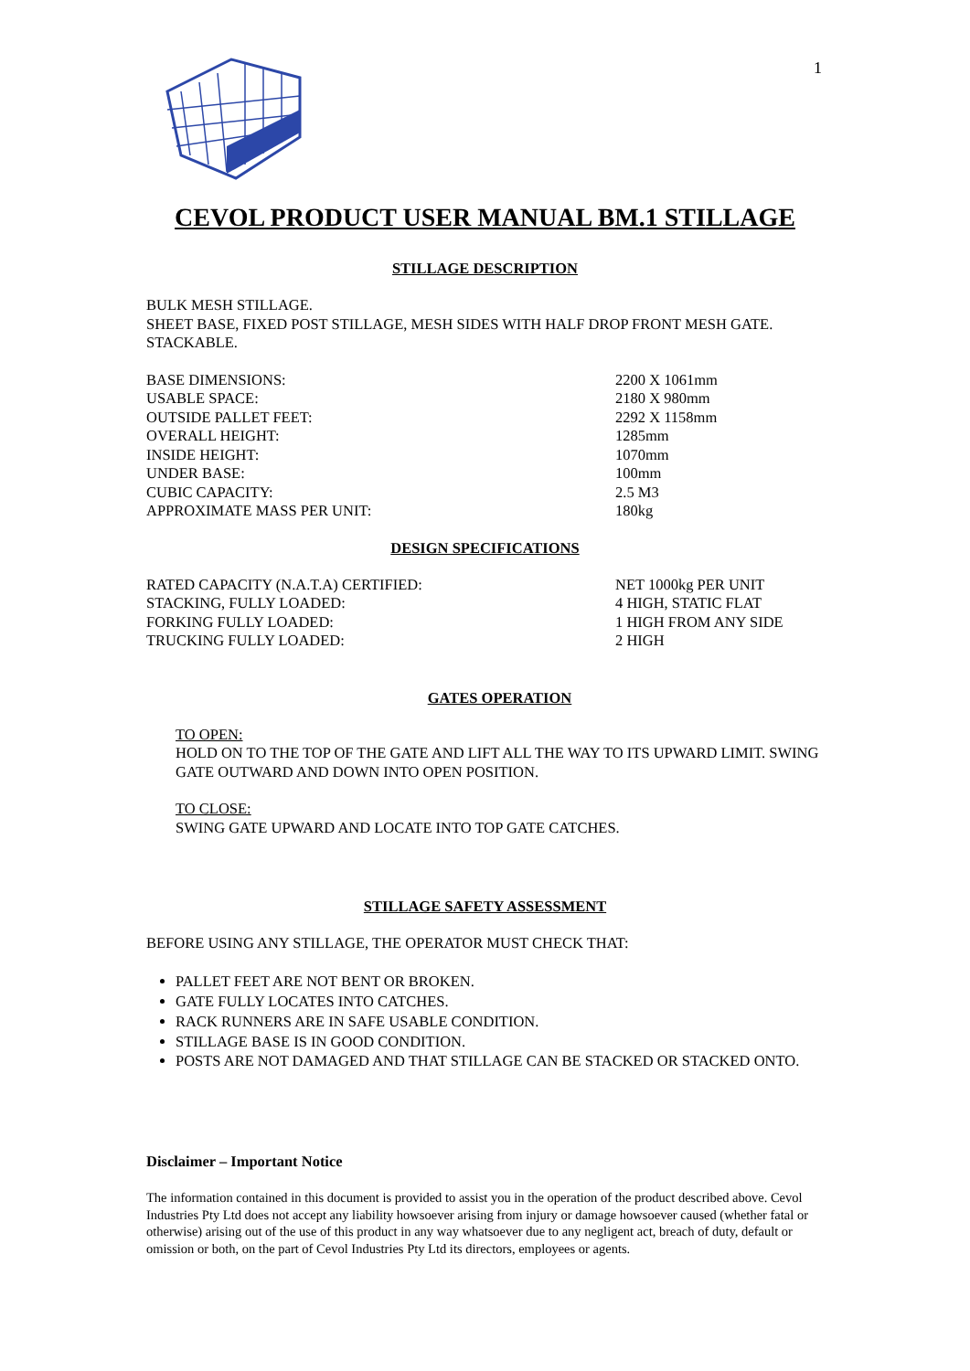1
CEVOL PRODUCT USER MANUAL BM.1 STILLAGE
STILLAGE DESCRIPTION
BULK MESH STILLAGE.
SHEET BASE, FIXED POST STILLAGE, MESH SIDES WITH HALF DROP FRONT MESH GATE.
STACKABLE.
| BASE DIMENSIONS: | 2200 X 1061mm |
| USABLE SPACE: | 2180 X 980mm |
| OUTSIDE PALLET FEET: | 2292 X 1158mm |
| OVERALL HEIGHT: | 1285mm |
| INSIDE HEIGHT: | 1070mm |
| UNDER BASE: | 100mm |
| CUBIC CAPACITY: | 2.5 M3 |
| APPROXIMATE MASS PER UNIT: | 180kg |
DESIGN SPECIFICATIONS
| RATED CAPACITY (N.A.T.A) CERTIFIED: | NET 1000kg PER UNIT |
| STACKING, FULLY LOADED: | 4 HIGH, STATIC FLAT |
| FORKING FULLY LOADED: | 1 HIGH FROM ANY SIDE |
| TRUCKING FULLY LOADED: | 2 HIGH |
GATES OPERATION
TO OPEN:
HOLD ON TO THE TOP OF THE GATE AND LIFT ALL THE WAY TO ITS UPWARD LIMIT. SWING GATE OUTWARD AND DOWN INTO OPEN POSITION.
TO CLOSE:
SWING GATE UPWARD AND LOCATE INTO TOP GATE CATCHES.
STILLAGE SAFETY ASSESSMENT
BEFORE USING ANY STILLAGE, THE OPERATOR MUST CHECK THAT:
PALLET FEET ARE NOT BENT OR BROKEN.
GATE FULLY LOCATES INTO CATCHES.
RACK RUNNERS ARE IN SAFE USABLE CONDITION.
STILLAGE BASE IS IN GOOD CONDITION.
POSTS ARE NOT DAMAGED AND THAT STILLAGE CAN BE STACKED OR STACKED ONTO.
Disclaimer – Important Notice
The information contained in this document is provided to assist you in the operation of the product described above. Cevol Industries Pty Ltd does not accept any liability howsoever arising from injury or damage howsoever caused (whether fatal or otherwise) arising out of the use of this product in any way whatsoever due to any negligent act, breach of duty, default or omission or both, on the part of Cevol Industries Pty Ltd its directors, employees or agents.